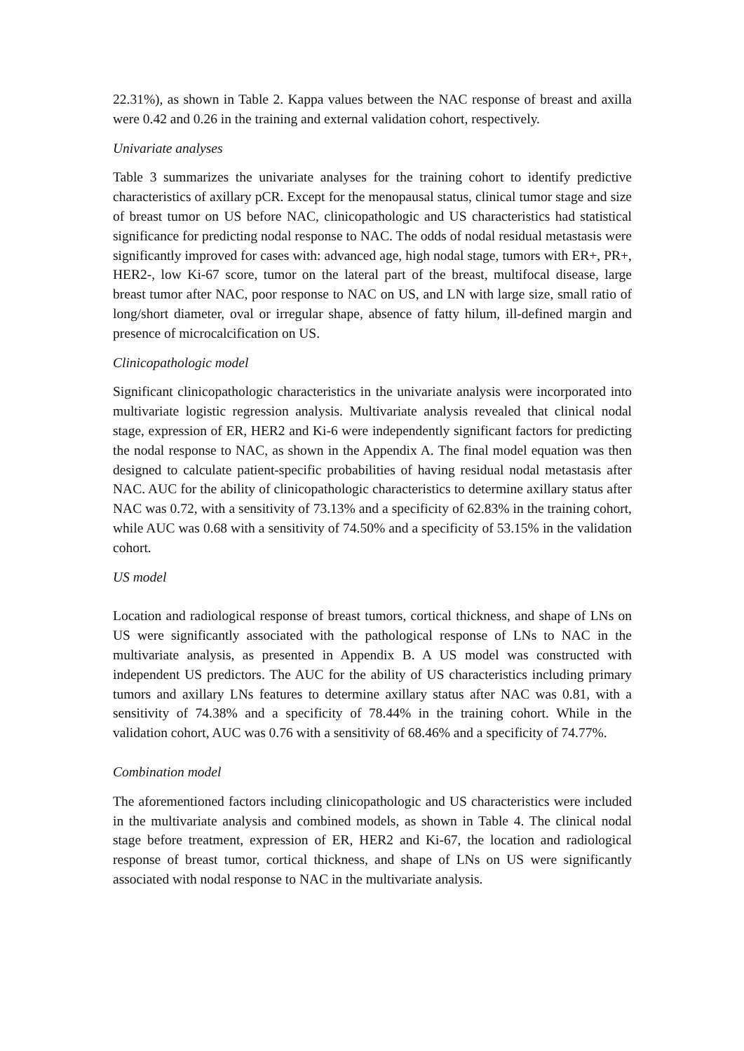22.31%), as shown in Table 2. Kappa values between the NAC response of breast and axilla were 0.42 and 0.26 in the training and external validation cohort, respectively.
Univariate analyses
Table 3 summarizes the univariate analyses for the training cohort to identify predictive characteristics of axillary pCR. Except for the menopausal status, clinical tumor stage and size of breast tumor on US before NAC, clinicopathologic and US characteristics had statistical significance for predicting nodal response to NAC. The odds of nodal residual metastasis were significantly improved for cases with: advanced age, high nodal stage, tumors with ER+, PR+, HER2-, low Ki-67 score, tumor on the lateral part of the breast, multifocal disease, large breast tumor after NAC, poor response to NAC on US, and LN with large size, small ratio of long/short diameter, oval or irregular shape, absence of fatty hilum, ill-defined margin and presence of microcalcification on US.
Clinicopathologic model
Significant clinicopathologic characteristics in the univariate analysis were incorporated into multivariate logistic regression analysis. Multivariate analysis revealed that clinical nodal stage, expression of ER, HER2 and Ki-6 were independently significant factors for predicting the nodal response to NAC, as shown in the Appendix A. The final model equation was then designed to calculate patient-specific probabilities of having residual nodal metastasis after NAC. AUC for the ability of clinicopathologic characteristics to determine axillary status after NAC was 0.72, with a sensitivity of 73.13% and a specificity of 62.83% in the training cohort, while AUC was 0.68 with a sensitivity of 74.50% and a specificity of 53.15% in the validation cohort.
US model
Location and radiological response of breast tumors, cortical thickness, and shape of LNs on US were significantly associated with the pathological response of LNs to NAC in the multivariate analysis, as presented in Appendix B. A US model was constructed with independent US predictors. The AUC for the ability of US characteristics including primary tumors and axillary LNs features to determine axillary status after NAC was 0.81, with a sensitivity of 74.38% and a specificity of 78.44% in the training cohort. While in the validation cohort, AUC was 0.76 with a sensitivity of 68.46% and a specificity of 74.77%.
Combination model
The aforementioned factors including clinicopathologic and US characteristics were included in the multivariate analysis and combined models, as shown in Table 4. The clinical nodal stage before treatment, expression of ER, HER2 and Ki-67, the location and radiological response of breast tumor, cortical thickness, and shape of LNs on US were significantly associated with nodal response to NAC in the multivariate analysis.